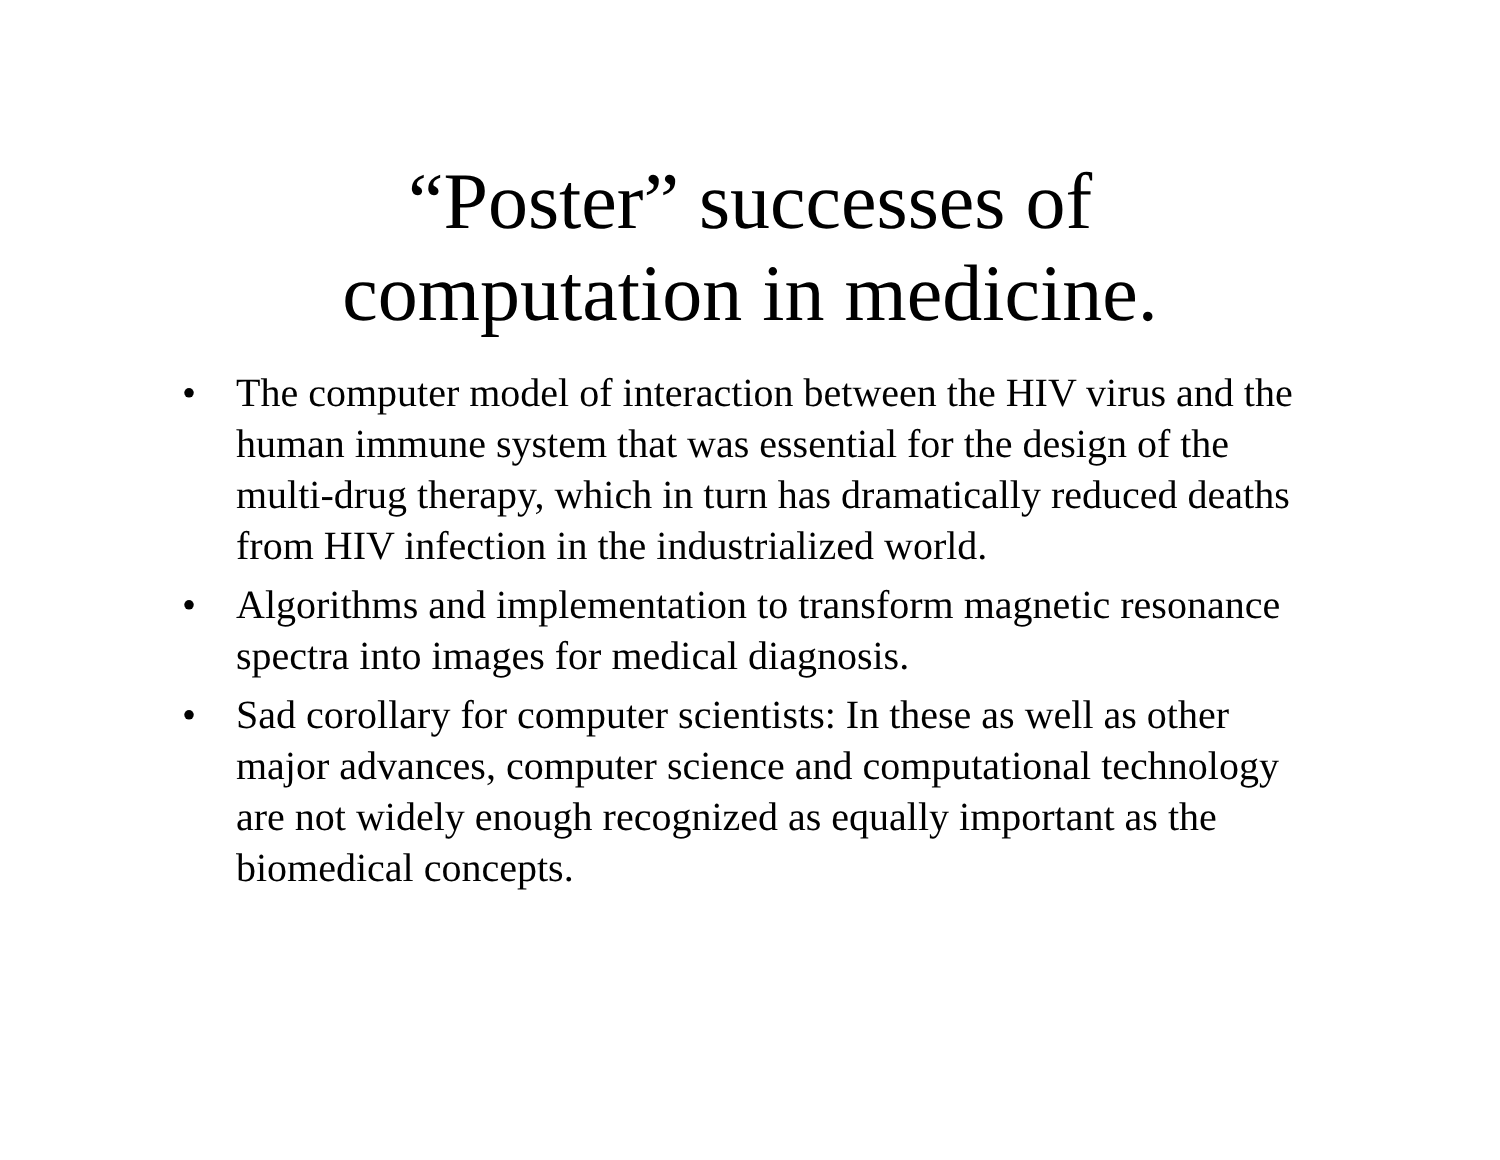“Poster” successes of
computation in medicine.
• The computer model of interaction between the HIV virus and the human immune system that was essential for the design of the multi-drug therapy, which in turn has dramatically reduced deaths from HIV infection in the industrialized world.
• Algorithms and implementation to transform magnetic resonance spectra into images for medical diagnosis.
• Sad corollary for computer scientists: In these as well as other major advances, computer science and computational technology are not widely enough recognized as equally important as the biomedical concepts.